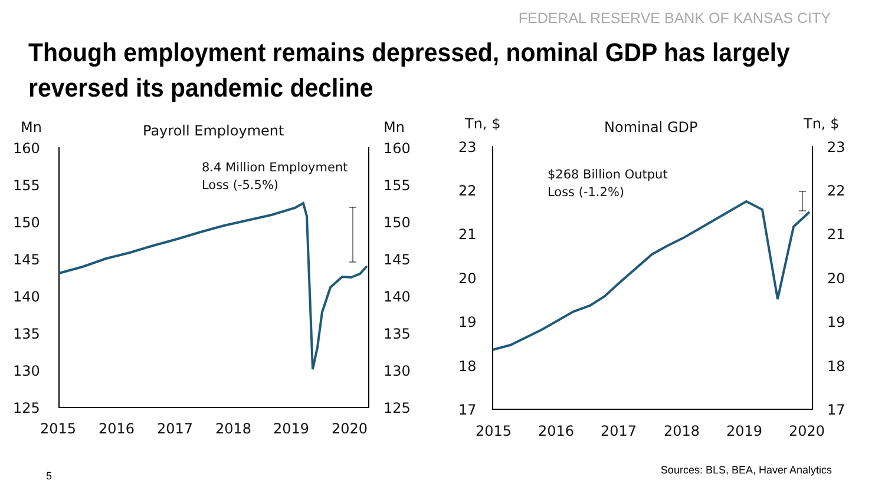FEDERAL RESERVE BANK OF KANSAS CITY
Though employment remains depressed, nominal GDP has largely reversed its pandemic decline
Mn
Payroll Employment
Mn
160
155
150
145
140
135
130
125
160
155
150
145
140
135
130
125
2015
2016
2017
2018
2019
2020
8.4 Million Employment
Loss (-5.5%)
Tn, $
Nominal GDP
Tn, $
23
22
21
20
19
18
17
23
22
21
20
19
18
17
2015
2016
2017
2018
2019
2020
$268 Billion Output
Loss (-1.2%)
5
Sources: BLS, BEA, Haver Analytics